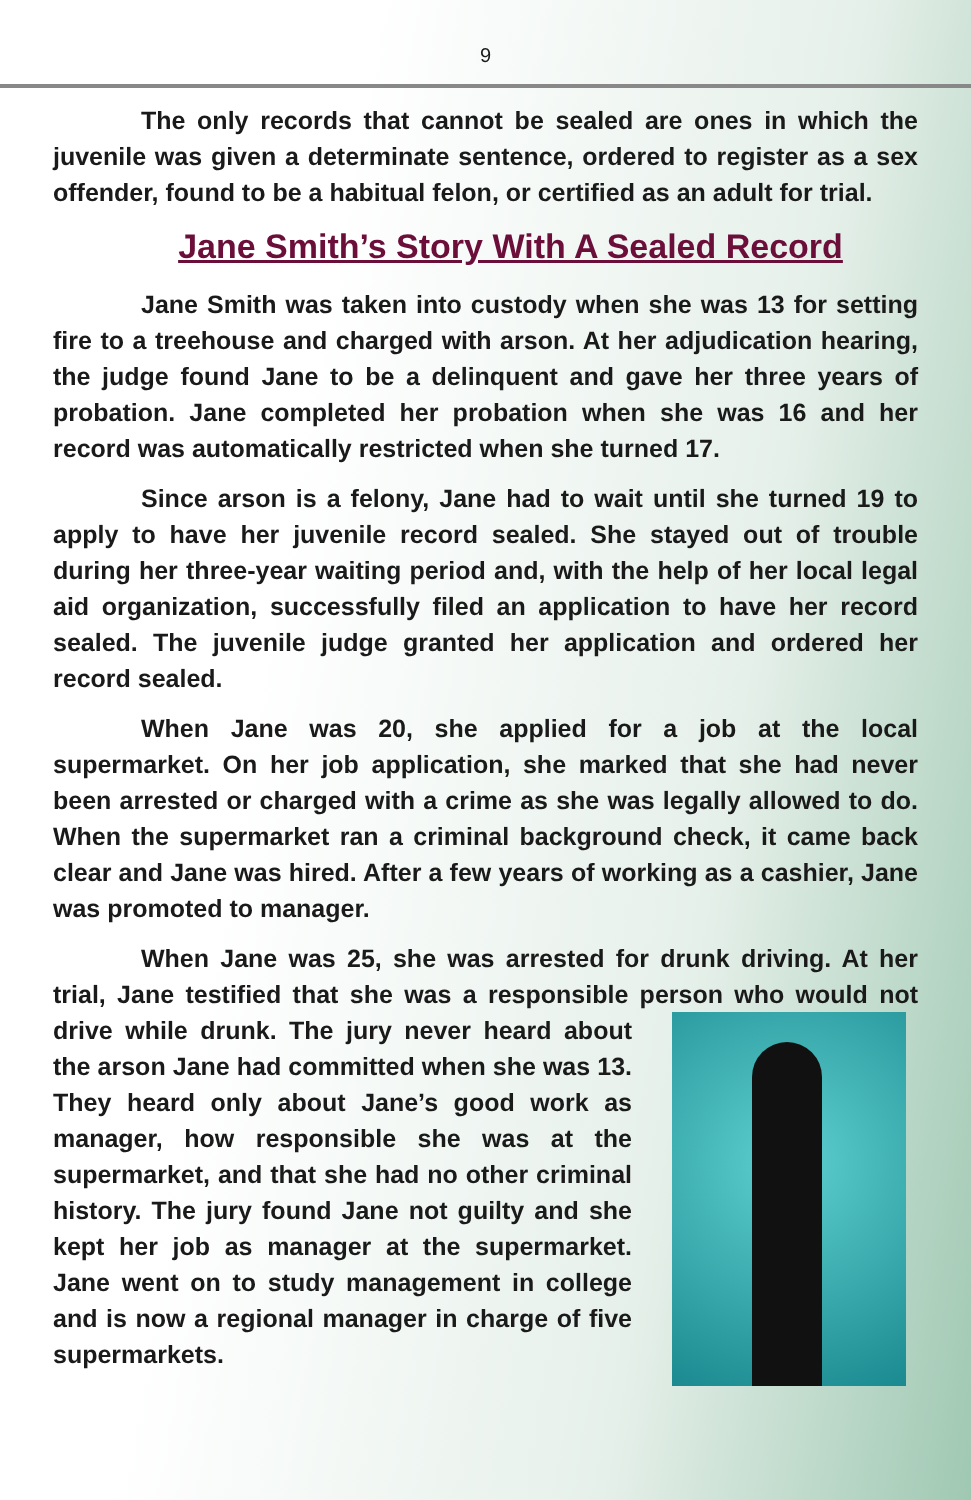9
The only records that cannot be sealed are ones in which the juvenile was given a determinate sentence, ordered to register as a sex offender, found to be a habitual felon, or certified as an adult for trial.
Jane Smith’s Story With A Sealed Record
Jane Smith was taken into custody when she was 13 for setting fire to a treehouse and charged with arson. At her adjudication hearing, the judge found Jane to be a delinquent and gave her three years of probation. Jane completed her probation when she was 16 and her record was automatically restricted when she turned 17.
Since arson is a felony, Jane had to wait until she turned 19 to apply to have her juvenile record sealed. She stayed out of trouble during her three-year waiting period and, with the help of her local legal aid organization, successfully filed an application to have her record sealed. The juvenile judge granted her application and ordered her record sealed.
When Jane was 20, she applied for a job at the local supermarket. On her job application, she marked that she had never been arrested or charged with a crime as she was legally allowed to do. When the supermarket ran a criminal background check, it came back clear and Jane was hired. After a few years of working as a cashier, Jane was promoted to manager.
When Jane was 25, she was arrested for drunk driving. At her trial, Jane testified that she was a responsible person who would not drive while drunk. The jury never heard about the arson Jane had committed when she was 13. They heard only about Jane’s good work as manager, how responsible she was at the supermarket, and that she had no other criminal history. The jury found Jane not guilty and she kept her job as manager at the supermarket. Jane went on to study management in college and is now a regional manager in charge of five supermarkets.